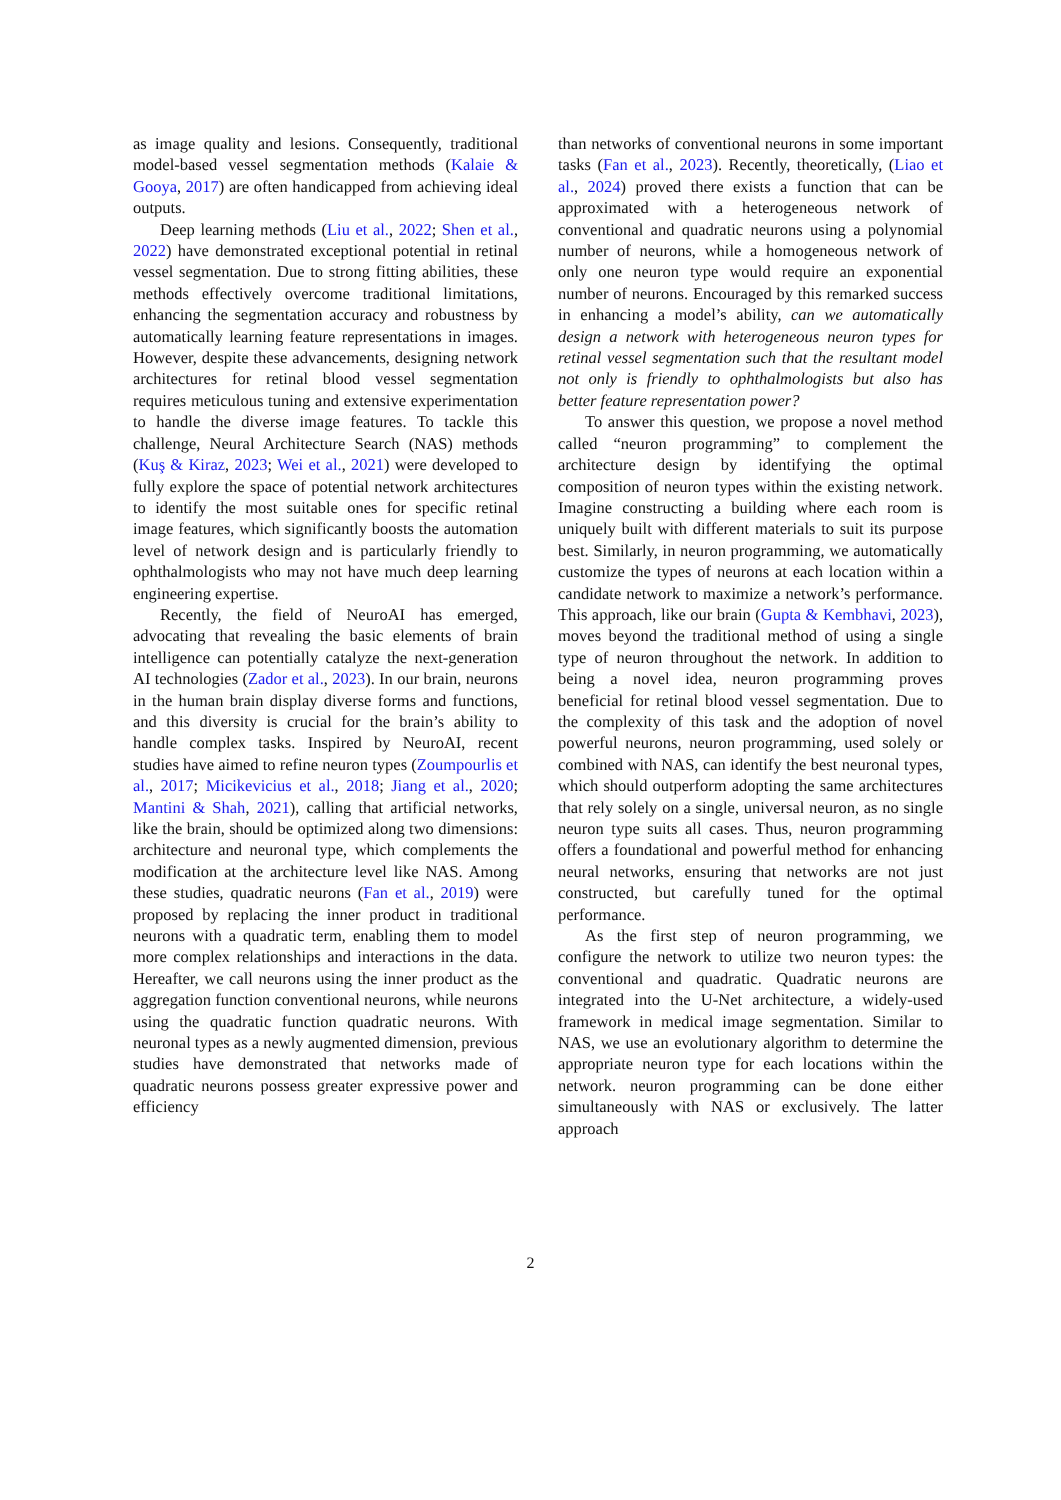as image quality and lesions. Consequently, traditional model-based vessel segmentation methods (Kalaie & Gooya, 2017) are often handicapped from achieving ideal outputs.
Deep learning methods (Liu et al., 2022; Shen et al., 2022) have demonstrated exceptional potential in retinal vessel segmentation. Due to strong fitting abilities, these methods effectively overcome traditional limitations, enhancing the segmentation accuracy and robustness by automatically learning feature representations in images. However, despite these advancements, designing network architectures for retinal blood vessel segmentation requires meticulous tuning and extensive experimentation to handle the diverse image features. To tackle this challenge, Neural Architecture Search (NAS) methods (Kuş & Kiraz, 2023; Wei et al., 2021) were developed to fully explore the space of potential network architectures to identify the most suitable ones for specific retinal image features, which significantly boosts the automation level of network design and is particularly friendly to ophthalmologists who may not have much deep learning engineering expertise.
Recently, the field of NeuroAI has emerged, advocating that revealing the basic elements of brain intelligence can potentially catalyze the next-generation AI technologies (Zador et al., 2023). In our brain, neurons in the human brain display diverse forms and functions, and this diversity is crucial for the brain’s ability to handle complex tasks. Inspired by NeuroAI, recent studies have aimed to refine neuron types (Zoumpourlis et al., 2017; Micikevicius et al., 2018; Jiang et al., 2020; Mantini & Shah, 2021), calling that artificial networks, like the brain, should be optimized along two dimensions: architecture and neuronal type, which complements the modification at the architecture level like NAS. Among these studies, quadratic neurons (Fan et al., 2019) were proposed by replacing the inner product in traditional neurons with a quadratic term, enabling them to model more complex relationships and interactions in the data. Hereafter, we call neurons using the inner product as the aggregation function conventional neurons, while neurons using the quadratic function quadratic neurons. With neuronal types as a newly augmented dimension, previous studies have demonstrated that networks made of quadratic neurons possess greater expressive power and efficiency
than networks of conventional neurons in some important tasks (Fan et al., 2023). Recently, theoretically, (Liao et al., 2024) proved there exists a function that can be approximated with a heterogeneous network of conventional and quadratic neurons using a polynomial number of neurons, while a homogeneous network of only one neuron type would require an exponential number of neurons. Encouraged by this remarked success in enhancing a model’s ability, can we automatically design a network with heterogeneous neuron types for retinal vessel segmentation such that the resultant model not only is friendly to ophthalmologists but also has better feature representation power?
To answer this question, we propose a novel method called “neuron programming” to complement the architecture design by identifying the optimal composition of neuron types within the existing network. Imagine constructing a building where each room is uniquely built with different materials to suit its purpose best. Similarly, in neuron programming, we automatically customize the types of neurons at each location within a candidate network to maximize a network’s performance. This approach, like our brain (Gupta & Kembhavi, 2023), moves beyond the traditional method of using a single type of neuron throughout the network. In addition to being a novel idea, neuron programming proves beneficial for retinal blood vessel segmentation. Due to the complexity of this task and the adoption of novel powerful neurons, neuron programming, used solely or combined with NAS, can identify the best neuronal types, which should outperform adopting the same architectures that rely solely on a single, universal neuron, as no single neuron type suits all cases. Thus, neuron programming offers a foundational and powerful method for enhancing neural networks, ensuring that networks are not just constructed, but carefully tuned for the optimal performance.
As the first step of neuron programming, we configure the network to utilize two neuron types: the conventional and quadratic. Quadratic neurons are integrated into the U-Net architecture, a widely-used framework in medical image segmentation. Similar to NAS, we use an evolutionary algorithm to determine the appropriate neuron type for each locations within the network. neuron programming can be done either simultaneously with NAS or exclusively. The latter approach
2